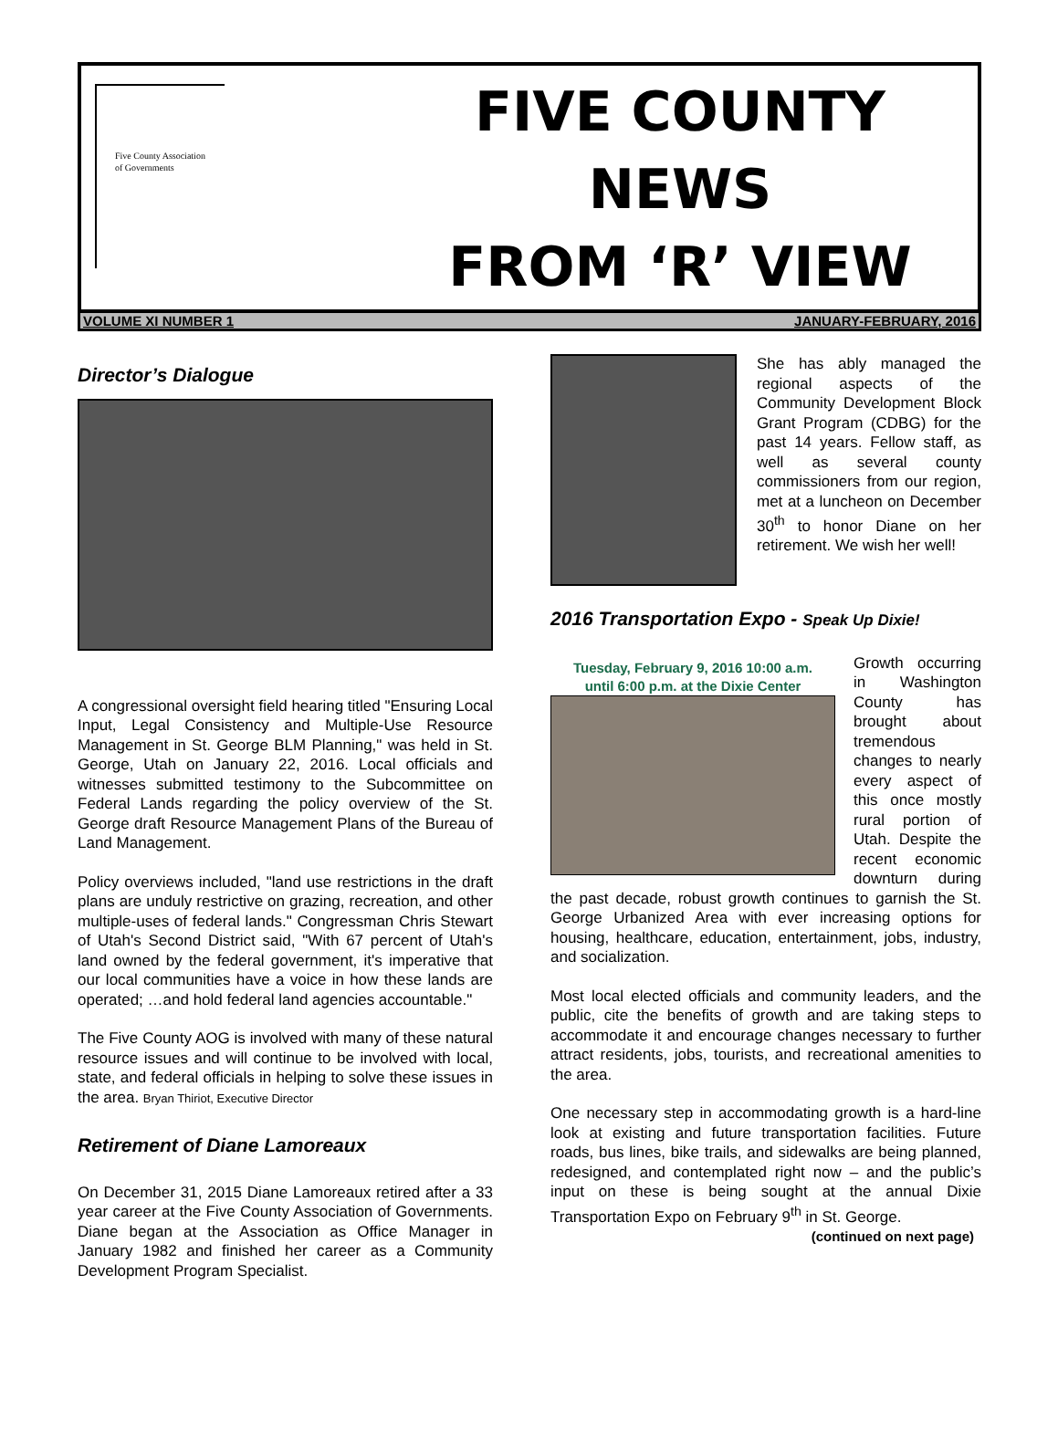Five County Association
of Governments
FIVE COUNTY
NEWS
FROM ‘R’ VIEW
VOLUME XI NUMBER 1 JANUARY-FEBRUARY, 2016
Director’s Dialogue
A congressional oversight field hearing titled "Ensuring Local Input, Legal Consistency and Multiple-Use Resource Management in St. George BLM Planning," was held in St. George, Utah on January 22, 2016. Local officials and witnesses submitted testimony to the Subcommittee on Federal Lands regarding the policy overview of the St. George draft Resource Management Plans of the Bureau of Land Management.
Policy overviews included, "land use restrictions in the draft plans are unduly restrictive on grazing, recreation, and other multiple-uses of federal lands." Congressman Chris Stewart of Utah's Second District said, "With 67 percent of Utah's land owned by the federal government, it's imperative that our local communities have a voice in how these lands are operated; …and hold federal land agencies accountable."
The Five County AOG is involved with many of these natural resource issues and will continue to be involved with local, state, and federal officials in helping to solve these issues in the area. Bryan Thiriot, Executive Director
Retirement of Diane Lamoreaux
On December 31, 2015 Diane Lamoreaux retired after a 33 year career at the Five County Association of Governments. Diane began at the Association as Office Manager in January 1982 and finished her career as a Community Development Program Specialist.
She has ably managed the regional aspects of the Community Development Block Grant Program (CDBG) for the past 14 years. Fellow staff, as well as several county commissioners from our region, met at a luncheon on December 30<sup>th</sup> to honor Diane on her retirement. We wish her well!
2016 Transportation Expo - Speak Up Dixie!
Tuesday, February 9, 2016 10:00 a.m.
until 6:00 p.m. at the Dixie Center
Growth occurring in Washington County has brought about tremendous changes to nearly every aspect of this once mostly rural portion of Utah. Despite the recent economic downturn during the past decade, robust growth continues to garnish the St. George Urbanized Area with ever increasing options for housing, healthcare, education, entertainment, jobs, industry, and socialization.
Most local elected officials and community leaders, and the public, cite the benefits of growth and are taking steps to accommodate it and encourage changes necessary to further attract residents, jobs, tourists, and recreational amenities to the area.
One necessary step in accommodating growth is a hard-line look at existing and future transportation facilities. Future roads, bus lines, bike trails, and sidewalks are being planned, redesigned, and contemplated right now – and the public’s input on these is being sought at the annual Dixie Transportation Expo on February 9<sup>th</sup> in St. George.
(continued on next page)